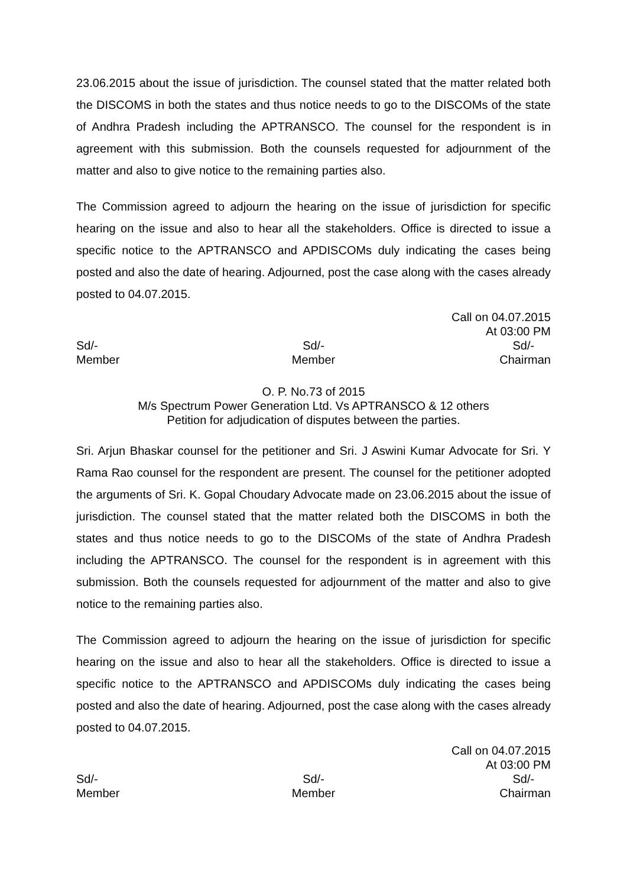23.06.2015 about the issue of jurisdiction. The counsel stated that the matter related both the DISCOMS in both the states and thus notice needs to go to the DISCOMs of the state of Andhra Pradesh including the APTRANSCO. The counsel for the respondent is in agreement with this submission. Both the counsels requested for adjournment of the matter and also to give notice to the remaining parties also.
The Commission agreed to adjourn the hearing on the issue of jurisdiction for specific hearing on the issue and also to hear all the stakeholders. Office is directed to issue a specific notice to the APTRANSCO and APDISCOMs duly indicating the cases being posted and also the date of hearing. Adjourned, post the case along with the cases already posted to 04.07.2015.
Call on 04.07.2015
At 03:00 PM
Sd/-
Member
Sd/-
Member
Sd/-
Chairman
O. P. No.73 of 2015
M/s Spectrum Power Generation Ltd. Vs APTRANSCO & 12 others
Petition for adjudication of disputes between the parties.
Sri. Arjun Bhaskar counsel for the petitioner and Sri. J Aswini Kumar Advocate for Sri. Y Rama Rao counsel for the respondent are present. The counsel for the petitioner adopted the arguments of Sri. K. Gopal Choudary Advocate made on 23.06.2015 about the issue of jurisdiction. The counsel stated that the matter related both the DISCOMS in both the states and thus notice needs to go to the DISCOMs of the state of Andhra Pradesh including the APTRANSCO. The counsel for the respondent is in agreement with this submission. Both the counsels requested for adjournment of the matter and also to give notice to the remaining parties also.
The Commission agreed to adjourn the hearing on the issue of jurisdiction for specific hearing on the issue and also to hear all the stakeholders. Office is directed to issue a specific notice to the APTRANSCO and APDISCOMs duly indicating the cases being posted and also the date of hearing. Adjourned, post the case along with the cases already posted to 04.07.2015.
Call on 04.07.2015
At 03:00 PM
Sd/-
Member
Sd/-
Member
Sd/-
Chairman